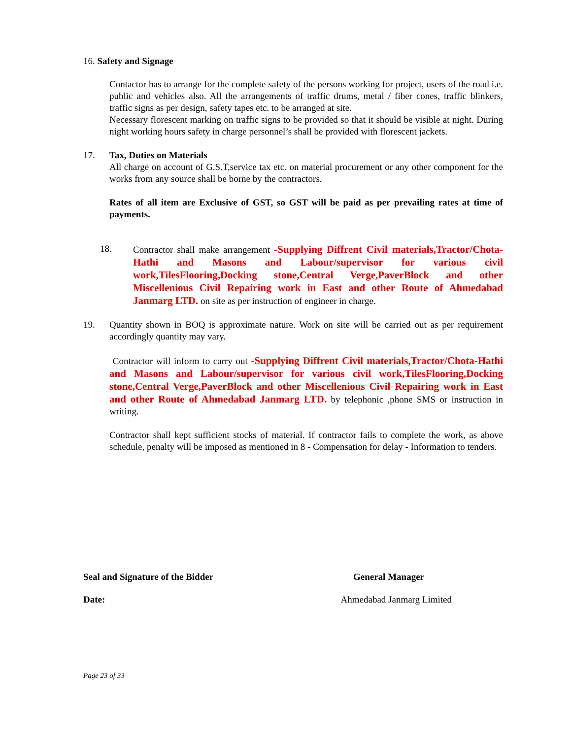16. Safety and Signage
Contactor has to arrange for the complete safety of the persons working for project, users of the road i.e. public and vehicles also. All the arrangements of traffic drums, metal / fiber cones, traffic blinkers, traffic signs as per design, safety tapes etc. to be arranged at site.
Necessary florescent marking on traffic signs to be provided so that it should be visible at night. During night working hours safety in charge personnel’s shall be provided with florescent jackets.
17. Tax, Duties on Materials
All charge on account of G.S.T,service tax etc. on material procurement or any other component for the works from any source shall be borne by the contractors.
Rates of all item are Exclusive of GST, so GST will be paid as per prevailing rates at time of payments.
18. Contractor shall make arrangement -Supplying Diffrent Civil materials,Tractor/Chota-Hathi and Masons and Labour/supervisor for various civil work,TilesFlooring,Docking stone,Central Verge,PaverBlock and other Miscellenious Civil Repairing work in East and other Route of Ahmedabad Janmarg LTD. on site as per instruction of engineer in charge.
19. Quantity shown in BOQ is approximate nature. Work on site will be carried out as per requirement accordingly quantity may vary.
Contractor will inform to carry out -Supplying Diffrent Civil materials,Tractor/Chota-Hathi and Masons and Labour/supervisor for various civil work,TilesFlooring,Docking stone,Central Verge,PaverBlock and other Miscellenious Civil Repairing work in East and other Route of Ahmedabad Janmarg LTD. by telephonic ,phone SMS or instruction in writing.
Contractor shall kept sufficient stocks of material. If contractor fails to complete the work, as above schedule, penalty will be imposed as mentioned in 8 - Compensation for delay - Information to tenders.
Seal and Signature of the Bidder General Manager
Date: Ahmedabad Janmarg Limited
Page 23 of 33